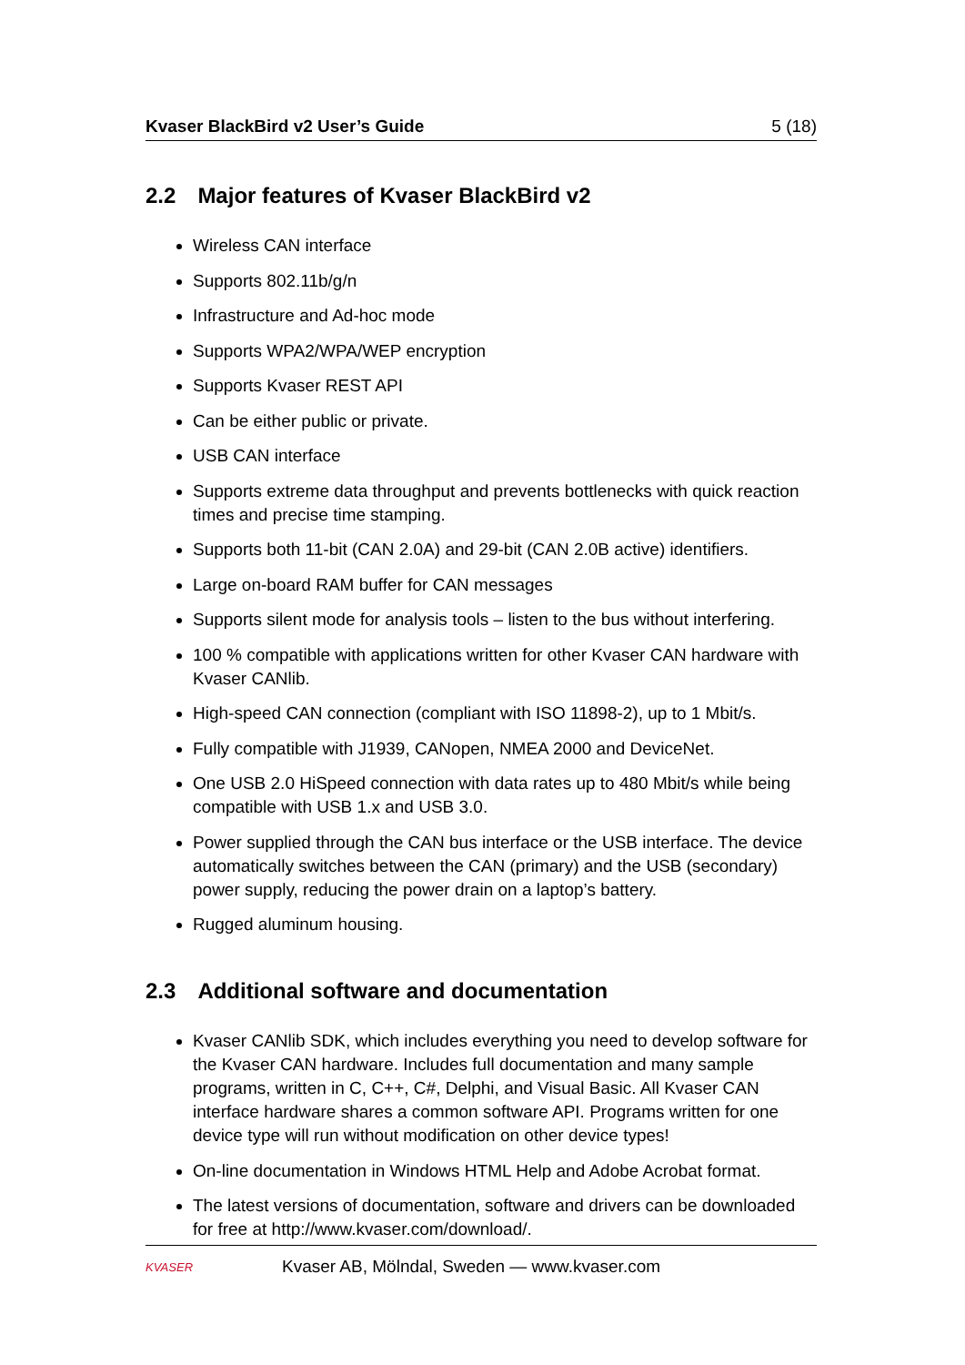Kvaser BlackBird v2 User’s Guide 5 (18)
2.2 Major features of Kvaser BlackBird v2
Wireless CAN interface
Supports 802.11b/g/n
Infrastructure and Ad-hoc mode
Supports WPA2/WPA/WEP encryption
Supports Kvaser REST API
Can be either public or private.
USB CAN interface
Supports extreme data throughput and prevents bottlenecks with quick reaction times and precise time stamping.
Supports both 11-bit (CAN 2.0A) and 29-bit (CAN 2.0B active) identifiers.
Large on-board RAM buffer for CAN messages
Supports silent mode for analysis tools – listen to the bus without interfering.
100 % compatible with applications written for other Kvaser CAN hardware with Kvaser CANlib.
High-speed CAN connection (compliant with ISO 11898-2), up to 1 Mbit/s.
Fully compatible with J1939, CANopen, NMEA 2000 and DeviceNet.
One USB 2.0 HiSpeed connection with data rates up to 480 Mbit/s while being compatible with USB 1.x and USB 3.0.
Power supplied through the CAN bus interface or the USB interface. The device automatically switches between the CAN (primary) and the USB (secondary) power supply, reducing the power drain on a laptop’s battery.
Rugged aluminum housing.
2.3 Additional software and documentation
Kvaser CANlib SDK, which includes everything you need to develop software for the Kvaser CAN hardware. Includes full documentation and many sample programs, written in C, C++, C#, Delphi, and Visual Basic. All Kvaser CAN interface hardware shares a common software API. Programs written for one device type will run without modification on other device types!
On-line documentation in Windows HTML Help and Adobe Acrobat format.
The latest versions of documentation, software and drivers can be downloaded for free at http://www.kvaser.com/download/.
KVASER
Kvaser AB, Mölndal, Sweden — www.kvaser.com